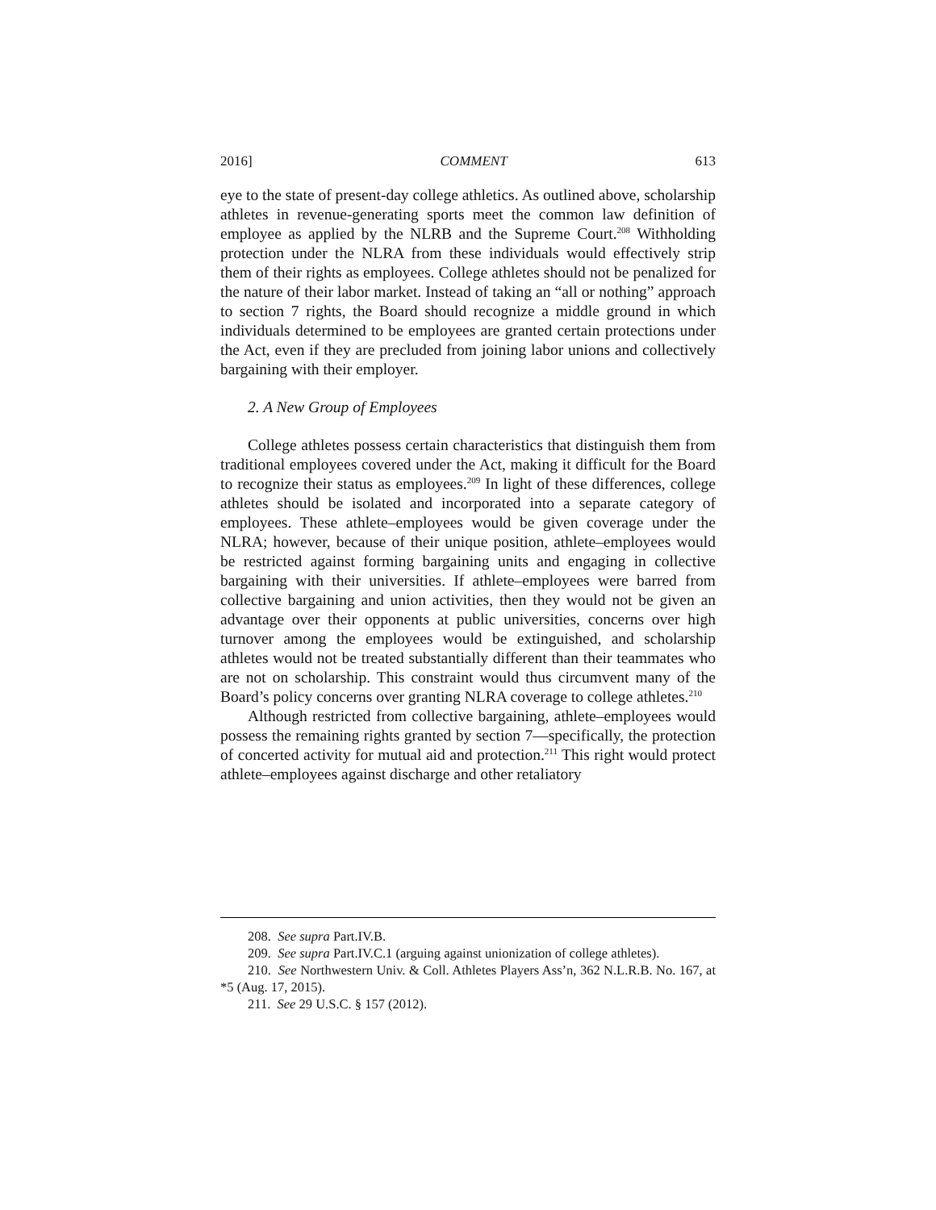2016] COMMENT 613
eye to the state of present-day college athletics. As outlined above, scholarship athletes in revenue-generating sports meet the common law definition of employee as applied by the NLRB and the Supreme Court.<sup>208</sup> Withholding protection under the NLRA from these individuals would effectively strip them of their rights as employees. College athletes should not be penalized for the nature of their labor market. Instead of taking an “all or nothing” approach to section 7 rights, the Board should recognize a middle ground in which individuals determined to be employees are granted certain protections under the Act, even if they are precluded from joining labor unions and collectively bargaining with their employer.
2. A New Group of Employees
College athletes possess certain characteristics that distinguish them from traditional employees covered under the Act, making it difficult for the Board to recognize their status as employees.<sup>209</sup> In light of these differences, college athletes should be isolated and incorporated into a separate category of employees. These athlete–employees would be given coverage under the NLRA; however, because of their unique position, athlete–employees would be restricted against forming bargaining units and engaging in collective bargaining with their universities. If athlete–employees were barred from collective bargaining and union activities, then they would not be given an advantage over their opponents at public universities, concerns over high turnover among the employees would be extinguished, and scholarship athletes would not be treated substantially different than their teammates who are not on scholarship. This constraint would thus circumvent many of the Board’s policy concerns over granting NLRA coverage to college athletes.<sup>210</sup>
Although restricted from collective bargaining, athlete–employees would possess the remaining rights granted by section 7—specifically, the protection of concerted activity for mutual aid and protection.<sup>211</sup> This right would protect athlete–employees against discharge and other retaliatory
208. See supra Part.IV.B.
209. See supra Part.IV.C.1 (arguing against unionization of college athletes).
210. See Northwestern Univ. & Coll. Athletes Players Ass’n, 362 N.L.R.B. No. 167, at *5 (Aug. 17, 2015).
211. See 29 U.S.C. § 157 (2012).